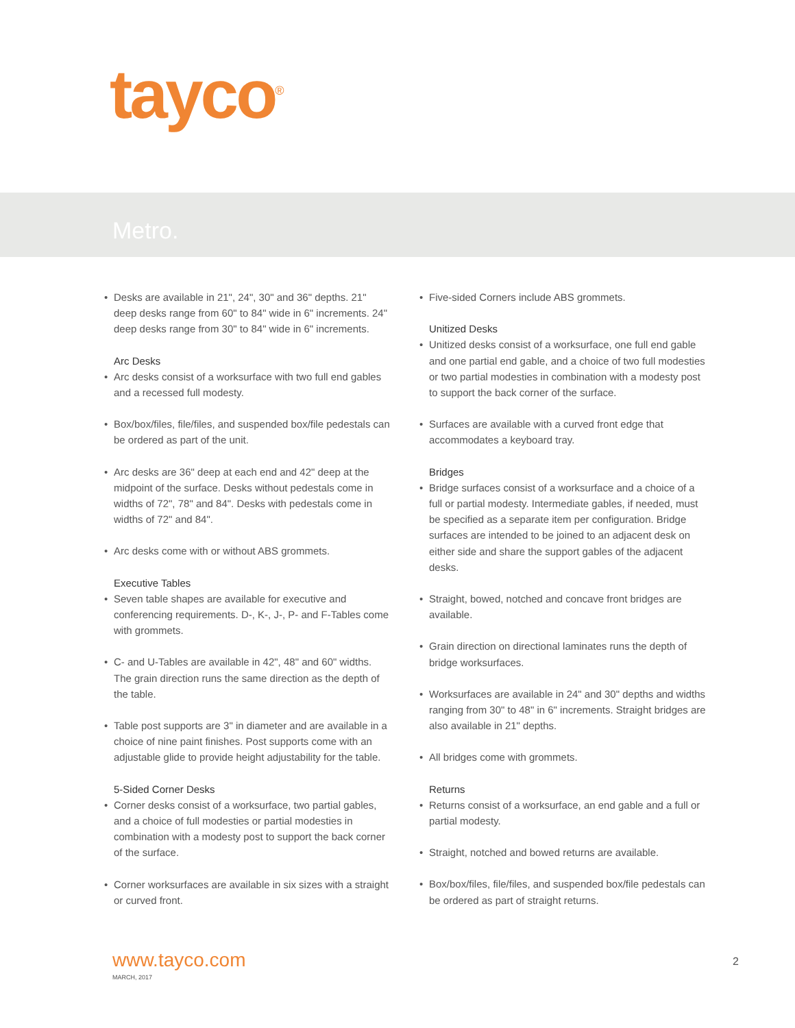tayco<sup>®</sup>
Metro.
• Desks are available in 21", 24", 30" and 36" depths. 21" deep desks range from 60" to 84" wide in 6" increments. 24" deep desks range from 30" to 84" wide in 6" increments.
Arc Desks
• Arc desks consist of a worksurface with two full end gables and a recessed full modesty.
• Box/box/files, file/files, and suspended box/file pedestals can be ordered as part of the unit.
• Arc desks are 36" deep at each end and 42" deep at the midpoint of the surface. Desks without pedestals come in widths of 72", 78" and 84". Desks with pedestals come in widths of 72" and 84".
• Arc desks come with or without ABS grommets.
Executive Tables
• Seven table shapes are available for executive and conferencing requirements. D-, K-, J-, P- and F-Tables come with grommets.
• C- and U-Tables are available in 42", 48" and 60" widths. The grain direction runs the same direction as the depth of the table.
• Table post supports are 3" in diameter and are available in a choice of nine paint finishes. Post supports come with an adjustable glide to provide height adjustability for the table.
5-Sided Corner Desks
• Corner desks consist of a worksurface, two partial gables, and a choice of full modesties or partial modesties in combination with a modesty post to support the back corner of the surface.
• Corner worksurfaces are available in six sizes with a straight or curved front.
• Five-sided Corners include ABS grommets.
Unitized Desks
• Unitized desks consist of a worksurface, one full end gable and one partial end gable, and a choice of two full modesties or two partial modesties in combination with a modesty post to support the back corner of the surface.
• Surfaces are available with a curved front edge that accommodates a keyboard tray.
Bridges
• Bridge surfaces consist of a worksurface and a choice of a full or partial modesty. Intermediate gables, if needed, must be specified as a separate item per configuration. Bridge surfaces are intended to be joined to an adjacent desk on either side and share the support gables of the adjacent desks.
• Straight, bowed, notched and concave front bridges are available.
• Grain direction on directional laminates runs the depth of bridge worksurfaces.
• Worksurfaces are available in 24" and 30" depths and widths ranging from 30" to 48" in 6" increments. Straight bridges are also available in 21" depths.
• All bridges come with grommets.
Returns
• Returns consist of a worksurface, an end gable and a full or partial modesty.
• Straight, notched and bowed returns are available.
• Box/box/files, file/files, and suspended box/file pedestals can be ordered as part of straight returns.
www.tayco.com
MARCH, 2017
2